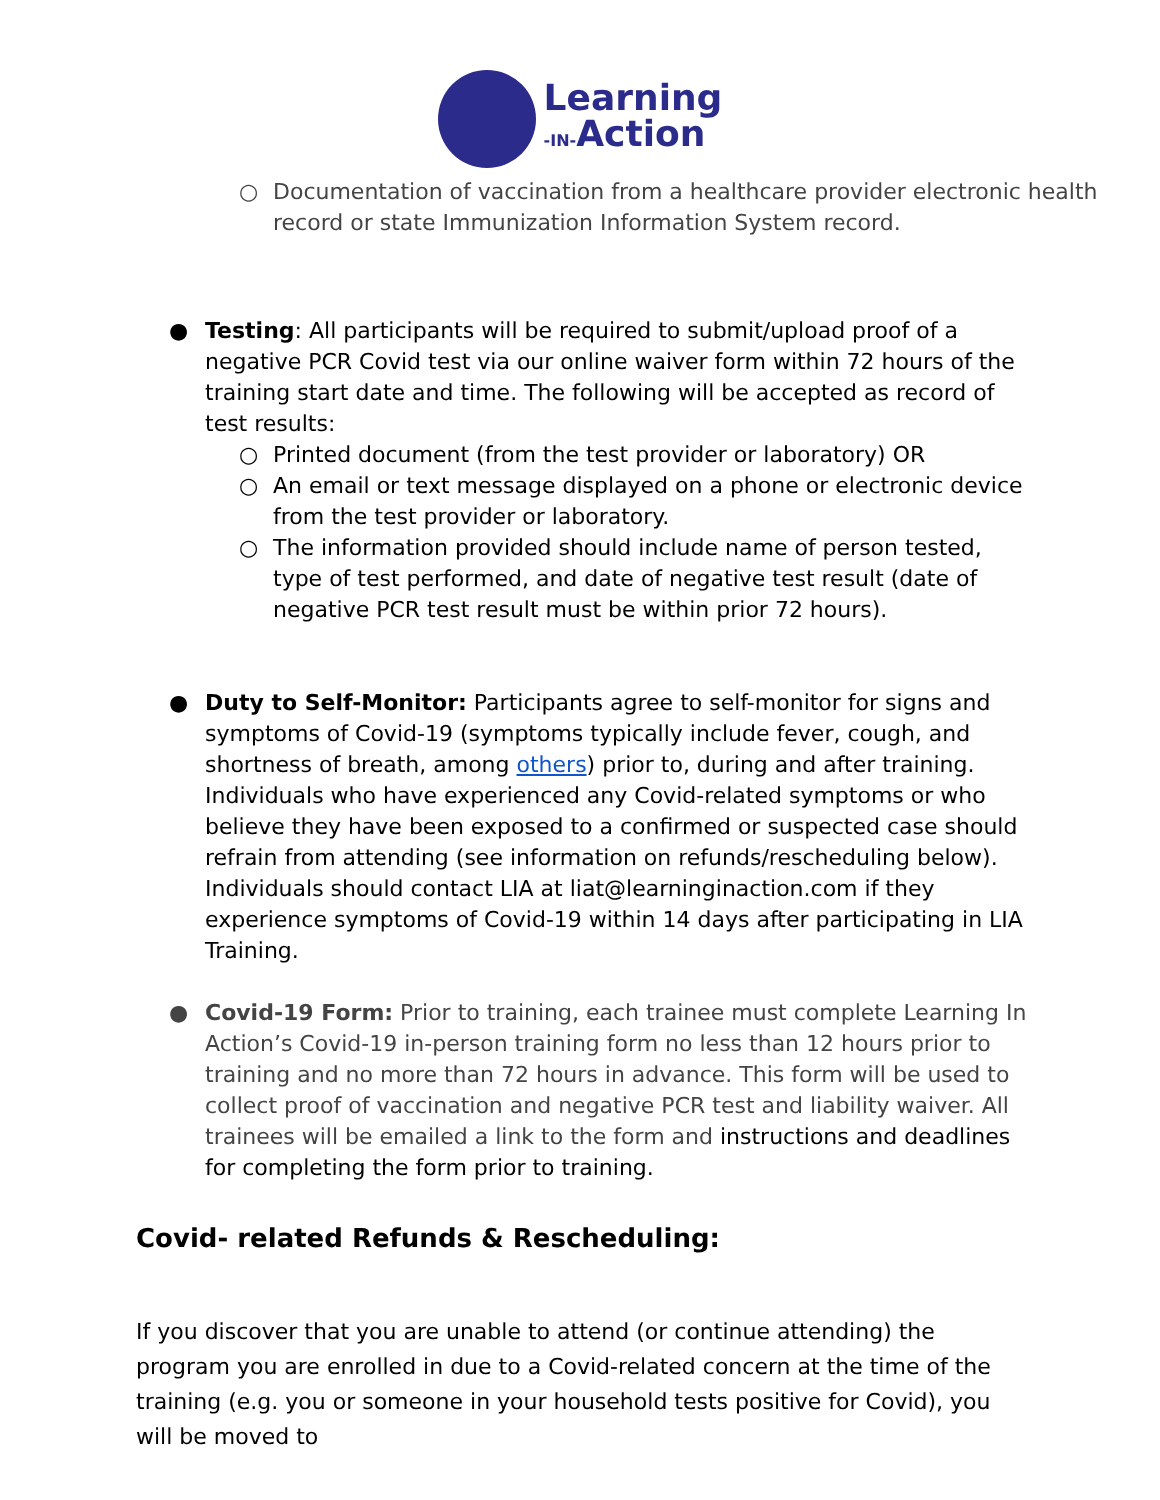Learning
-IN-Action
○ Documentation of vaccination from a healthcare provider electronic health record or state Immunization Information System record.
● Testing: All participants will be required to submit/upload proof of a negative PCR Covid test via our online waiver form within 72 hours of the training start date and time. The following will be accepted as record of test results:
○ Printed document (from the test provider or laboratory) OR
○ An email or text message displayed on a phone or electronic device from the test provider or laboratory.
○ The information provided should include name of person tested, type of test performed, and date of negative test result (date of negative PCR test result must be within prior 72 hours).
● Duty to Self-Monitor: Participants agree to self-monitor for signs and symptoms of Covid-19 (symptoms typically include fever, cough, and shortness of breath, among others) prior to, during and after training. Individuals who have experienced any Covid-related symptoms or who believe they have been exposed to a confirmed or suspected case should refrain from attending (see information on refunds/rescheduling below). Individuals should contact LIA at liat@learninginaction.com if they experience symptoms of Covid-19 within 14 days after participating in LIA Training.
● Covid-19 Form: Prior to training, each trainee must complete Learning In Action’s Covid-19 in-person training form no less than 12 hours prior to training and no more than 72 hours in advance. This form will be used to collect proof of vaccination and negative PCR test and liability waiver. All trainees will be emailed a link to the form and instructions and deadlines for completing the form prior to training.
Covid- related Refunds & Rescheduling:
If you discover that you are unable to attend (or continue attending) the program you are enrolled in due to a Covid-related concern at the time of the training (e.g. you or someone in your household tests positive for Covid), you will be moved to